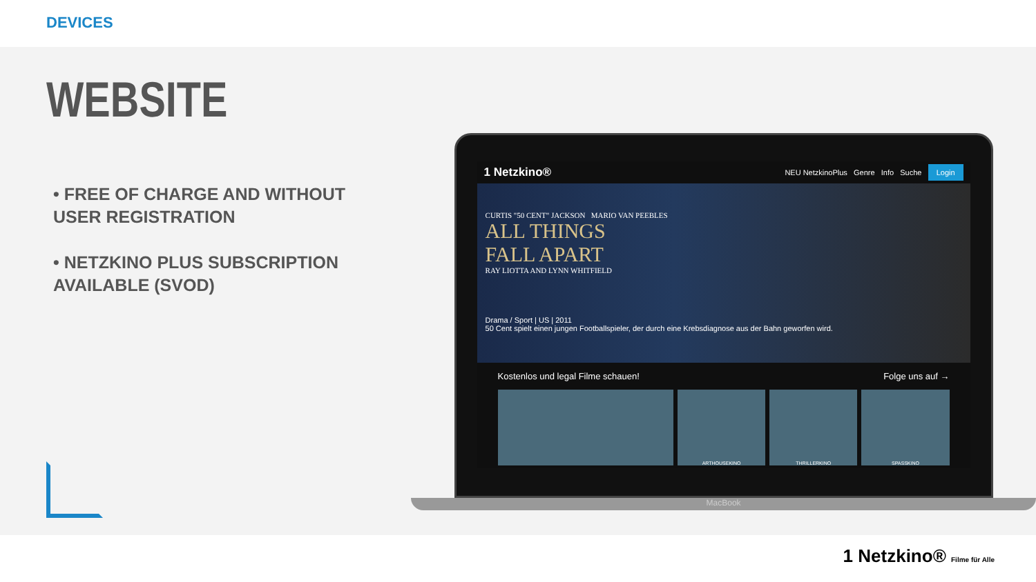DEVICES
WEBSITE
• FREE OF CHARGE AND WITHOUT USER REGISTRATION
• NETZKINO PLUS SUBSCRIPTION AVAILABLE (SVOD)
1 Netzkino® NEU NetzkinoPlus Genre Info Suche Login
CURTIS "50 CENT" JACKSON MARIO VAN PEEBLES
ALL THINGS
FALL APART
RAY LIOTTA AND LYNN WHITFIELD
Drama / Sport | US | 2011
50 Cent spielt einen jungen Footballspieler, der durch eine Krebsdiagnose aus der Bahn geworfen wird.
Kostenlos und legal Filme schauen! Folge uns auf →
ARTHOUSEKINO THRILLERKINO SPASSKINO
MacBook
1 Netzkino® Filme für Alle